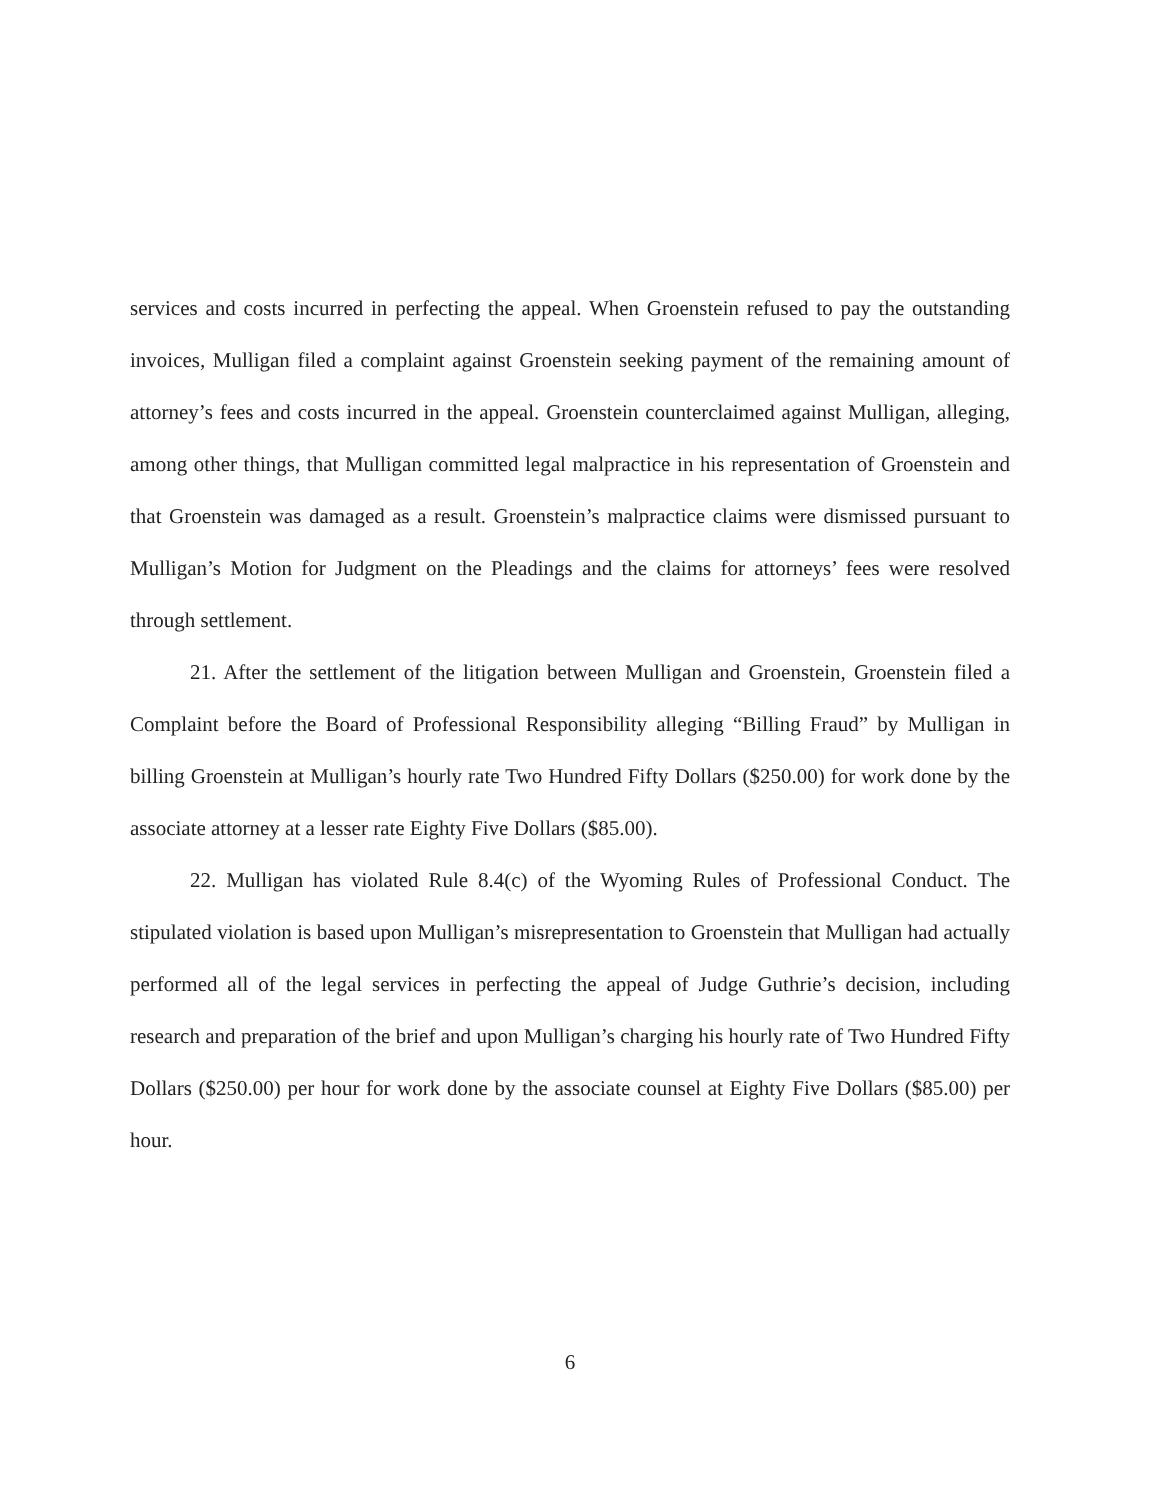services and costs incurred in perfecting the appeal. When Groenstein refused to pay the outstanding invoices, Mulligan filed a complaint against Groenstein seeking payment of the remaining amount of attorney’s fees and costs incurred in the appeal. Groenstein counterclaimed against Mulligan, alleging, among other things, that Mulligan committed legal malpractice in his representation of Groenstein and that Groenstein was damaged as a result. Groenstein’s malpractice claims were dismissed pursuant to Mulligan’s Motion for Judgment on the Pleadings and the claims for attorneys’ fees were resolved through settlement.
21. After the settlement of the litigation between Mulligan and Groenstein, Groenstein filed a Complaint before the Board of Professional Responsibility alleging “Billing Fraud” by Mulligan in billing Groenstein at Mulligan’s hourly rate Two Hundred Fifty Dollars ($250.00) for work done by the associate attorney at a lesser rate Eighty Five Dollars ($85.00).
22. Mulligan has violated Rule 8.4(c) of the Wyoming Rules of Professional Conduct. The stipulated violation is based upon Mulligan’s misrepresentation to Groenstein that Mulligan had actually performed all of the legal services in perfecting the appeal of Judge Guthrie’s decision, including research and preparation of the brief and upon Mulligan’s charging his hourly rate of Two Hundred Fifty Dollars ($250.00) per hour for work done by the associate counsel at Eighty Five Dollars ($85.00) per hour.
6